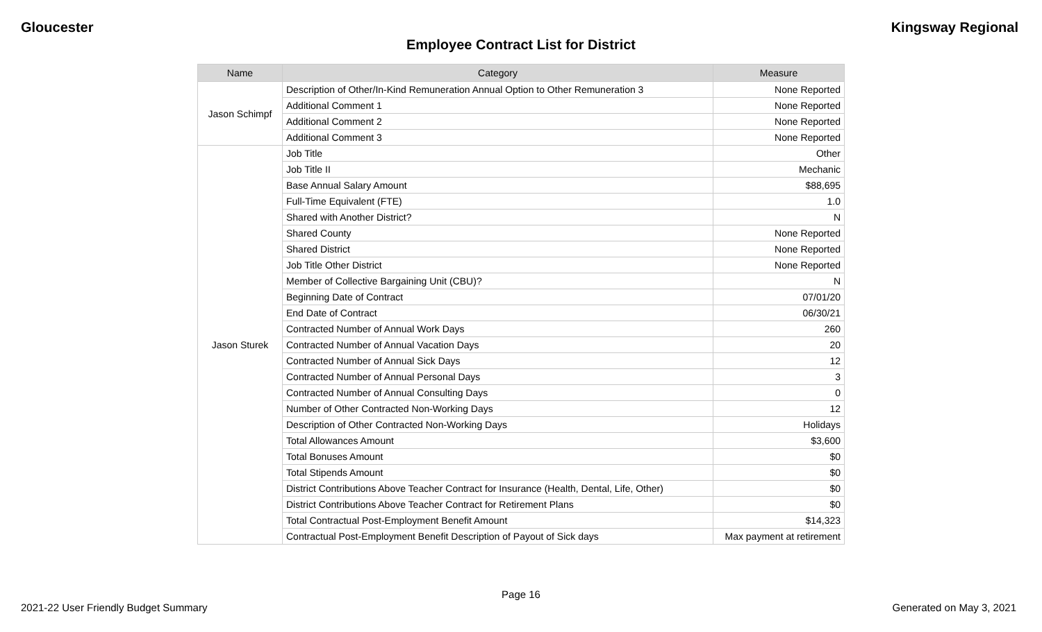Gloucester Kingsway Regional
Employee Contract List for District
| Name | Category | Measure |
| --- | --- | --- |
| Jason Schimpf | Description of Other/In-Kind Remuneration Annual Option to Other Remuneration 3 | None Reported |
| | Additional Comment 1 | None Reported |
| | Additional Comment 2 | None Reported |
| | Additional Comment 3 | None Reported |
| Jason Sturek | Job Title | Other |
| | Job Title II | Mechanic |
| | Base Annual Salary Amount | $88,695 |
| | Full-Time Equivalent (FTE) | 1.0 |
| | Shared with Another District? | N |
| | Shared County | None Reported |
| | Shared District | None Reported |
| | Job Title Other District | None Reported |
| | Member of Collective Bargaining Unit (CBU)? | N |
| | Beginning Date of Contract | 07/01/20 |
| | End Date of Contract | 06/30/21 |
| | Contracted Number of Annual Work Days | 260 |
| | Contracted Number of Annual Vacation Days | 20 |
| | Contracted Number of Annual Sick Days | 12 |
| | Contracted Number of Annual Personal Days | 3 |
| | Contracted Number of Annual Consulting Days | 0 |
| | Number of Other Contracted Non-Working Days | 12 |
| | Description of Other Contracted Non-Working Days | Holidays |
| | Total Allowances Amount | $3,600 |
| | Total Bonuses Amount | $0 |
| | Total Stipends Amount | $0 |
| | District Contributions Above Teacher Contract for Insurance (Health, Dental, Life, Other) | $0 |
| | District Contributions Above Teacher Contract for Retirement Plans | $0 |
| | Total Contractual Post-Employment Benefit Amount | $14,323 |
| | Contractual Post-Employment Benefit Description of Payout of Sick days | Max payment at retirement |
Page 16
2021-22 User Friendly Budget Summary Generated on May 3, 2021